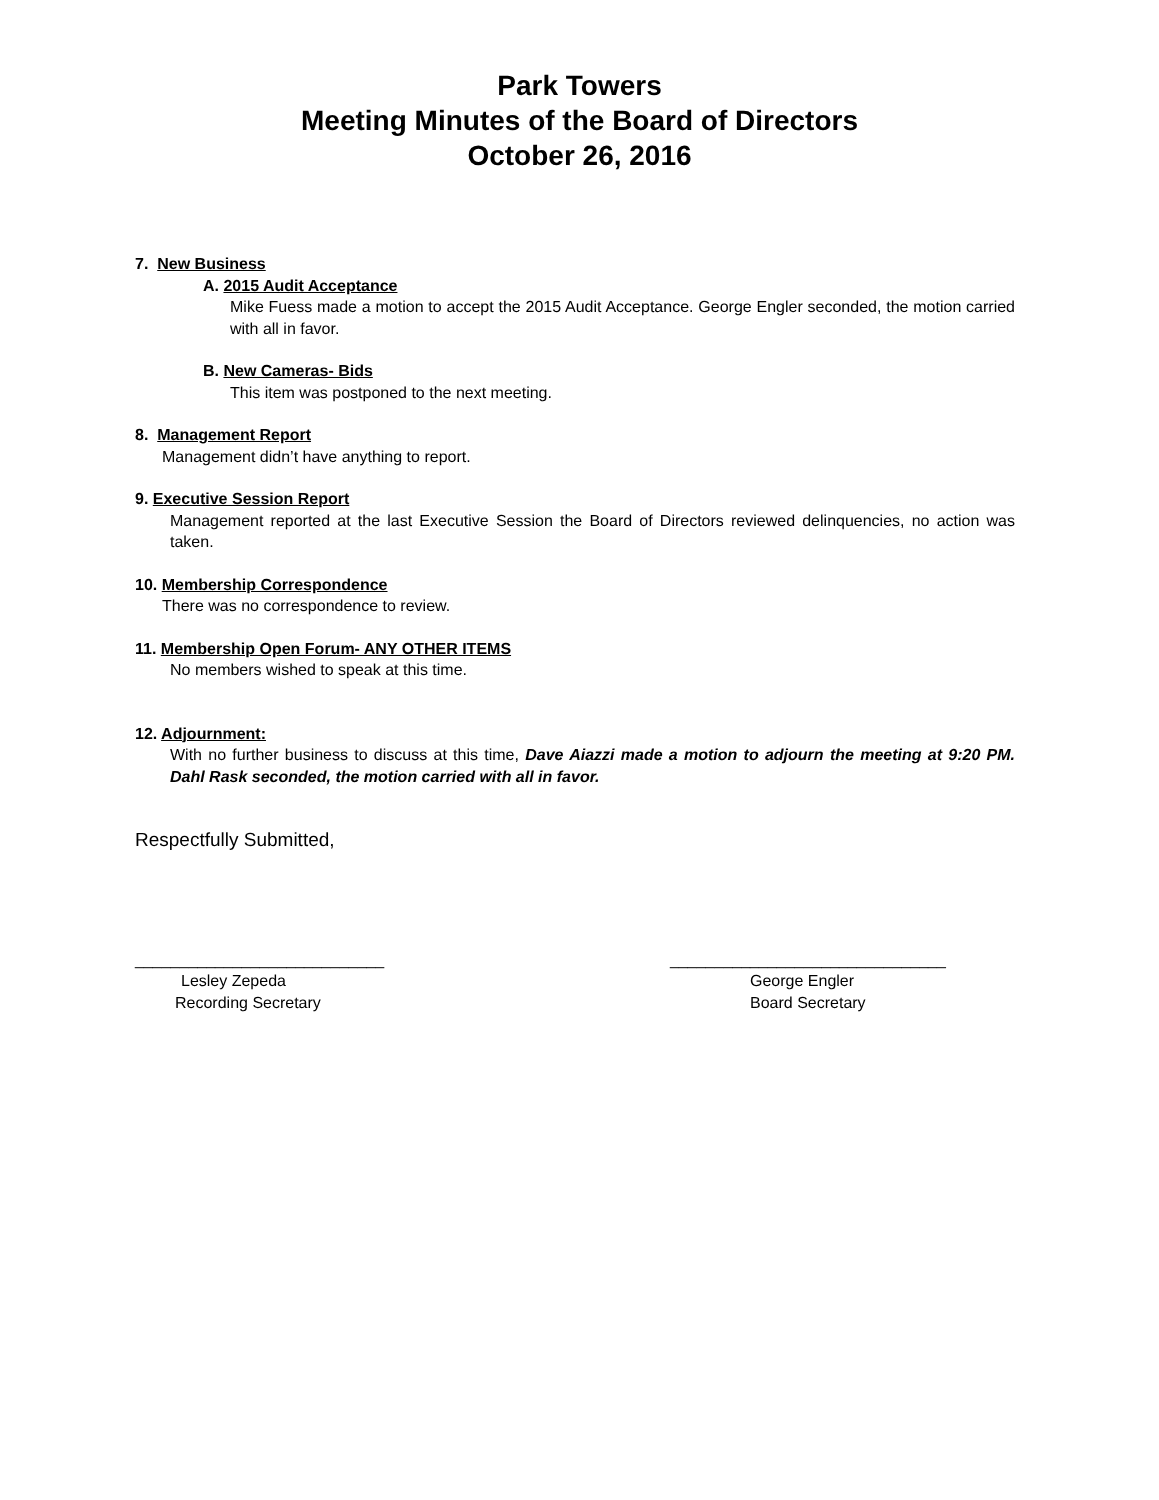Park Towers
Meeting Minutes of the Board of Directors
October 26, 2016
7. New Business
A. 2015 Audit Acceptance
Mike Fuess made a motion to accept the 2015 Audit Acceptance. George Engler seconded, the motion carried with all in favor.
B. New Cameras- Bids
This item was postponed to the next meeting.
8. Management Report
Management didn’t have anything to report.
9. Executive Session Report
Management reported at the last Executive Session the Board of Directors reviewed delinquencies, no action was taken.
10. Membership Correspondence
There was no correspondence to review.
11. Membership Open Forum- ANY OTHER ITEMS
No members wished to speak at this time.
12. Adjournment:
With no further business to discuss at this time, Dave Aiazzi made a motion to adjourn the meeting at 9:20 PM. Dahl Rask seconded, the motion carried with all in favor.
Respectfully Submitted,
____________________________
Lesley Zepeda
Recording Secretary
_______________________________
George Engler
Board Secretary